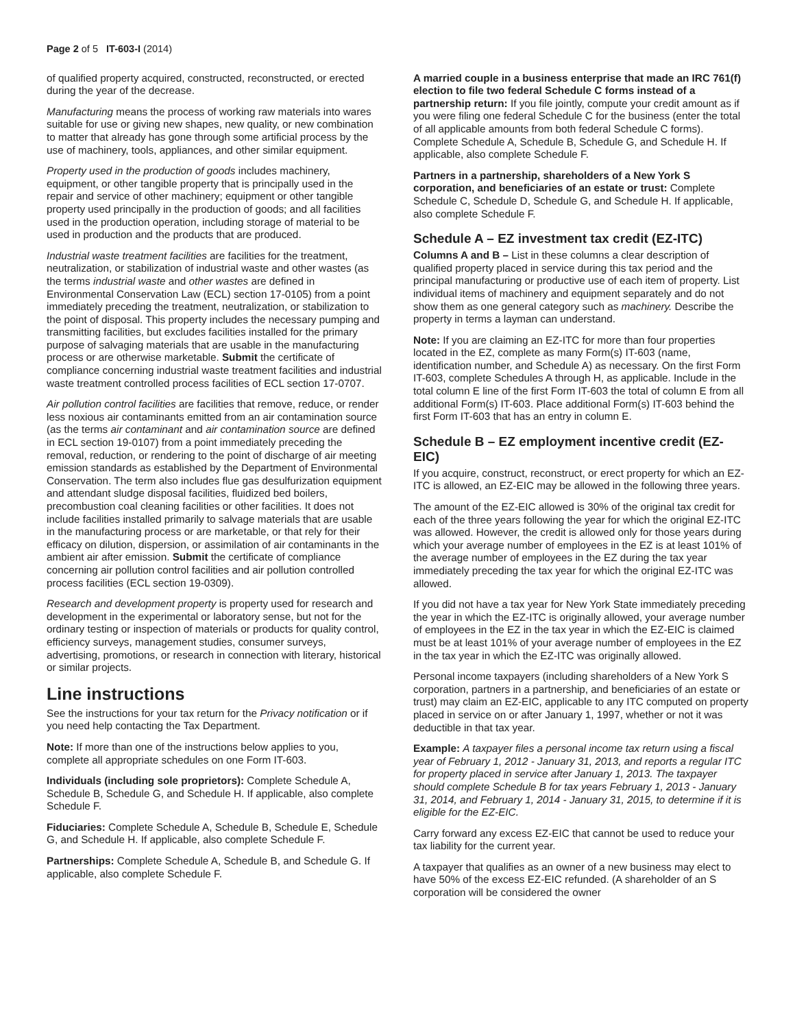Page 2 of 5 IT-603-I (2014)
of qualified property acquired, constructed, reconstructed, or erected during the year of the decrease.
Manufacturing means the process of working raw materials into wares suitable for use or giving new shapes, new quality, or new combination to matter that already has gone through some artificial process by the use of machinery, tools, appliances, and other similar equipment.
Property used in the production of goods includes machinery, equipment, or other tangible property that is principally used in the repair and service of other machinery; equipment or other tangible property used principally in the production of goods; and all facilities used in the production operation, including storage of material to be used in production and the products that are produced.
Industrial waste treatment facilities are facilities for the treatment, neutralization, or stabilization of industrial waste and other wastes (as the terms industrial waste and other wastes are defined in Environmental Conservation Law (ECL) section 17-0105) from a point immediately preceding the treatment, neutralization, or stabilization to the point of disposal. This property includes the necessary pumping and transmitting facilities, but excludes facilities installed for the primary purpose of salvaging materials that are usable in the manufacturing process or are otherwise marketable. Submit the certificate of compliance concerning industrial waste treatment facilities and industrial waste treatment controlled process facilities of ECL section 17-0707.
Air pollution control facilities are facilities that remove, reduce, or render less noxious air contaminants emitted from an air contamination source (as the terms air contaminant and air contamination source are defined in ECL section 19-0107) from a point immediately preceding the removal, reduction, or rendering to the point of discharge of air meeting emission standards as established by the Department of Environmental Conservation. The term also includes flue gas desulfurization equipment and attendant sludge disposal facilities, fluidized bed boilers, precombustion coal cleaning facilities or other facilities. It does not include facilities installed primarily to salvage materials that are usable in the manufacturing process or are marketable, or that rely for their efficacy on dilution, dispersion, or assimilation of air contaminants in the ambient air after emission. Submit the certificate of compliance concerning air pollution control facilities and air pollution controlled process facilities (ECL section 19-0309).
Research and development property is property used for research and development in the experimental or laboratory sense, but not for the ordinary testing or inspection of materials or products for quality control, efficiency surveys, management studies, consumer surveys, advertising, promotions, or research in connection with literary, historical or similar projects.
Line instructions
See the instructions for your tax return for the Privacy notification or if you need help contacting the Tax Department.
Note: If more than one of the instructions below applies to you, complete all appropriate schedules on one Form IT-603.
Individuals (including sole proprietors): Complete Schedule A, Schedule B, Schedule G, and Schedule H. If applicable, also complete Schedule F.
Fiduciaries: Complete Schedule A, Schedule B, Schedule E, Schedule G, and Schedule H. If applicable, also complete Schedule F.
Partnerships: Complete Schedule A, Schedule B, and Schedule G. If applicable, also complete Schedule F.
A married couple in a business enterprise that made an IRC 761(f) election to file two federal Schedule C forms instead of a partnership return: If you file jointly, compute your credit amount as if you were filing one federal Schedule C for the business (enter the total of all applicable amounts from both federal Schedule C forms). Complete Schedule A, Schedule B, Schedule G, and Schedule H. If applicable, also complete Schedule F.
Partners in a partnership, shareholders of a New York S corporation, and beneficiaries of an estate or trust: Complete Schedule C, Schedule D, Schedule G, and Schedule H. If applicable, also complete Schedule F.
Schedule A – EZ investment tax credit (EZ-ITC)
Columns A and B – List in these columns a clear description of qualified property placed in service during this tax period and the principal manufacturing or productive use of each item of property. List individual items of machinery and equipment separately and do not show them as one general category such as machinery. Describe the property in terms a layman can understand.
Note: If you are claiming an EZ-ITC for more than four properties located in the EZ, complete as many Form(s) IT-603 (name, identification number, and Schedule A) as necessary. On the first Form IT-603, complete Schedules A through H, as applicable. Include in the total column E line of the first Form IT-603 the total of column E from all additional Form(s) IT-603. Place additional Form(s) IT-603 behind the first Form IT-603 that has an entry in column E.
Schedule B – EZ employment incentive credit (EZ-EIC)
If you acquire, construct, reconstruct, or erect property for which an EZ-ITC is allowed, an EZ-EIC may be allowed in the following three years.
The amount of the EZ-EIC allowed is 30% of the original tax credit for each of the three years following the year for which the original EZ-ITC was allowed. However, the credit is allowed only for those years during which your average number of employees in the EZ is at least 101% of the average number of employees in the EZ during the tax year immediately preceding the tax year for which the original EZ-ITC was allowed.
If you did not have a tax year for New York State immediately preceding the year in which the EZ-ITC is originally allowed, your average number of employees in the EZ in the tax year in which the EZ-EIC is claimed must be at least 101% of your average number of employees in the EZ in the tax year in which the EZ-ITC was originally allowed.
Personal income taxpayers (including shareholders of a New York S corporation, partners in a partnership, and beneficiaries of an estate or trust) may claim an EZ-EIC, applicable to any ITC computed on property placed in service on or after January 1, 1997, whether or not it was deductible in that tax year.
Example: A taxpayer files a personal income tax return using a fiscal year of February 1, 2012 - January 31, 2013, and reports a regular ITC for property placed in service after January 1, 2013. The taxpayer should complete Schedule B for tax years February 1, 2013 - January 31, 2014, and February 1, 2014 - January 31, 2015, to determine if it is eligible for the EZ-EIC.
Carry forward any excess EZ-EIC that cannot be used to reduce your tax liability for the current year.
A taxpayer that qualifies as an owner of a new business may elect to have 50% of the excess EZ-EIC refunded. (A shareholder of an S corporation will be considered the owner